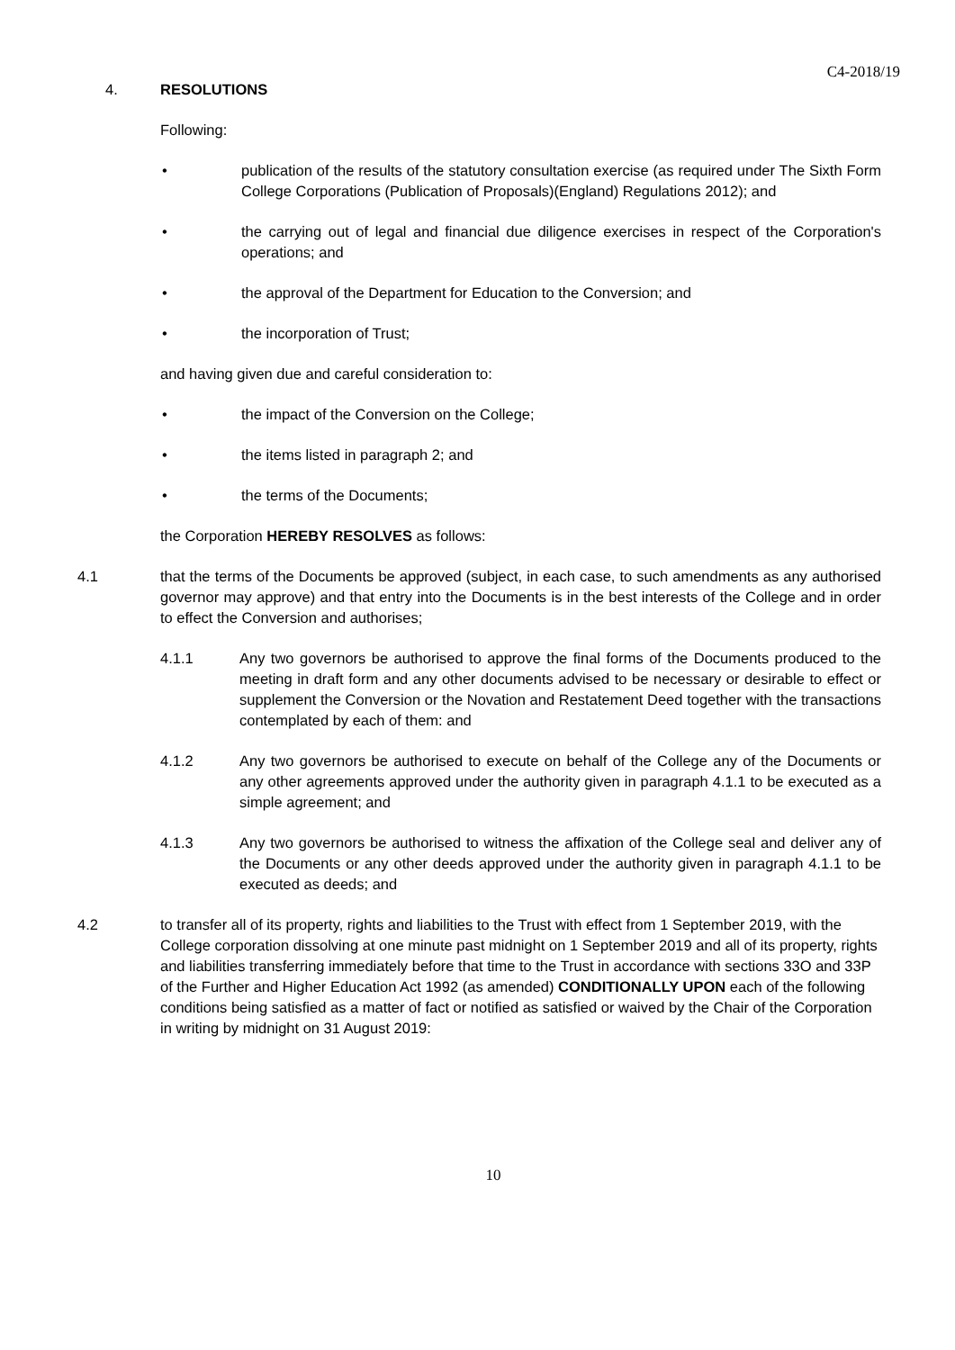C4-2018/19
4. RESOLUTIONS
Following:
• publication of the results of the statutory consultation exercise (as required under The Sixth Form College Corporations (Publication of Proposals)(England) Regulations 2012); and
• the carrying out of legal and financial due diligence exercises in respect of the Corporation's operations; and
• the approval of the Department for Education to the Conversion; and
• the incorporation of Trust;
and having given due and careful consideration to:
• the impact of the Conversion on the College;
• the items listed in paragraph 2; and
• the terms of the Documents;
the Corporation HEREBY RESOLVES as follows:
4.1 that the terms of the Documents be approved (subject, in each case, to such amendments as any authorised governor may approve) and that entry into the Documents is in the best interests of the College and in order to effect the Conversion and authorises;
4.1.1 Any two governors be authorised to approve the final forms of the Documents produced to the meeting in draft form and any other documents advised to be necessary or desirable to effect or supplement the Conversion or the Novation and Restatement Deed together with the transactions contemplated by each of them: and
4.1.2 Any two governors be authorised to execute on behalf of the College any of the Documents or any other agreements approved under the authority given in paragraph 4.1.1 to be executed as a simple agreement; and
4.1.3 Any two governors be authorised to witness the affixation of the College seal and deliver any of the Documents or any other deeds approved under the authority given in paragraph 4.1.1 to be executed as deeds; and
4.2 to transfer all of its property, rights and liabilities to the Trust with effect from 1 September 2019, with the College corporation dissolving at one minute past midnight on 1 September 2019 and all of its property, rights and liabilities transferring immediately before that time to the Trust in accordance with sections 33O and 33P of the Further and Higher Education Act 1992 (as amended) CONDITIONALLY UPON each of the following conditions being satisfied as a matter of fact or notified as satisfied or waived by the Chair of the Corporation in writing by midnight on 31 August 2019:
10